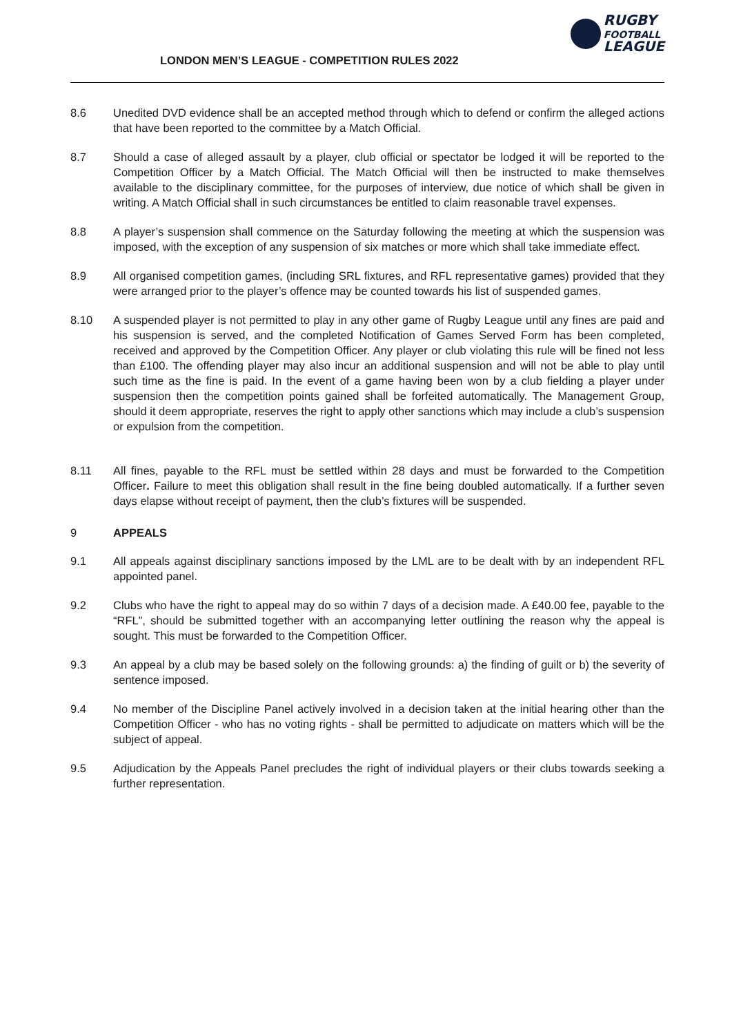LONDON MEN’S LEAGUE - COMPETITION RULES 2022
RUGBY
FOOTBALL
LEAGUE
8.6 Unedited DVD evidence shall be an accepted method through which to defend or confirm the alleged actions that have been reported to the committee by a Match Official.
8.7 Should a case of alleged assault by a player, club official or spectator be lodged it will be reported to the Competition Officer by a Match Official. The Match Official will then be instructed to make themselves available to the disciplinary committee, for the purposes of interview, due notice of which shall be given in writing. A Match Official shall in such circumstances be entitled to claim reasonable travel expenses.
8.8 A player’s suspension shall commence on the Saturday following the meeting at which the suspension was imposed, with the exception of any suspension of six matches or more which shall take immediate effect.
8.9 All organised competition games, (including SRL fixtures, and RFL representative games) provided that they were arranged prior to the player’s offence may be counted towards his list of suspended games.
8.10 A suspended player is not permitted to play in any other game of Rugby League until any fines are paid and his suspension is served, and the completed Notification of Games Served Form has been completed, received and approved by the Competition Officer. Any player or club violating this rule will be fined not less than £100. The offending player may also incur an additional suspension and will not be able to play until such time as the fine is paid. In the event of a game having been won by a club fielding a player under suspension then the competition points gained shall be forfeited automatically. The Management Group, should it deem appropriate, reserves the right to apply other sanctions which may include a club’s suspension or expulsion from the competition.
8.11 All fines, payable to the RFL must be settled within 28 days and must be forwarded to the Competition Officer. Failure to meet this obligation shall result in the fine being doubled automatically. If a further seven days elapse without receipt of payment, then the club’s fixtures will be suspended.
9 APPEALS
9.1 All appeals against disciplinary sanctions imposed by the LML are to be dealt with by an independent RFL appointed panel.
9.2 Clubs who have the right to appeal may do so within 7 days of a decision made. A £40.00 fee, payable to the “RFL”, should be submitted together with an accompanying letter outlining the reason why the appeal is sought. This must be forwarded to the Competition Officer.
9.3 An appeal by a club may be based solely on the following grounds: a) the finding of guilt or b) the severity of sentence imposed.
9.4 No member of the Discipline Panel actively involved in a decision taken at the initial hearing other than the Competition Officer - who has no voting rights - shall be permitted to adjudicate on matters which will be the subject of appeal.
9.5 Adjudication by the Appeals Panel precludes the right of individual players or their clubs towards seeking a further representation.